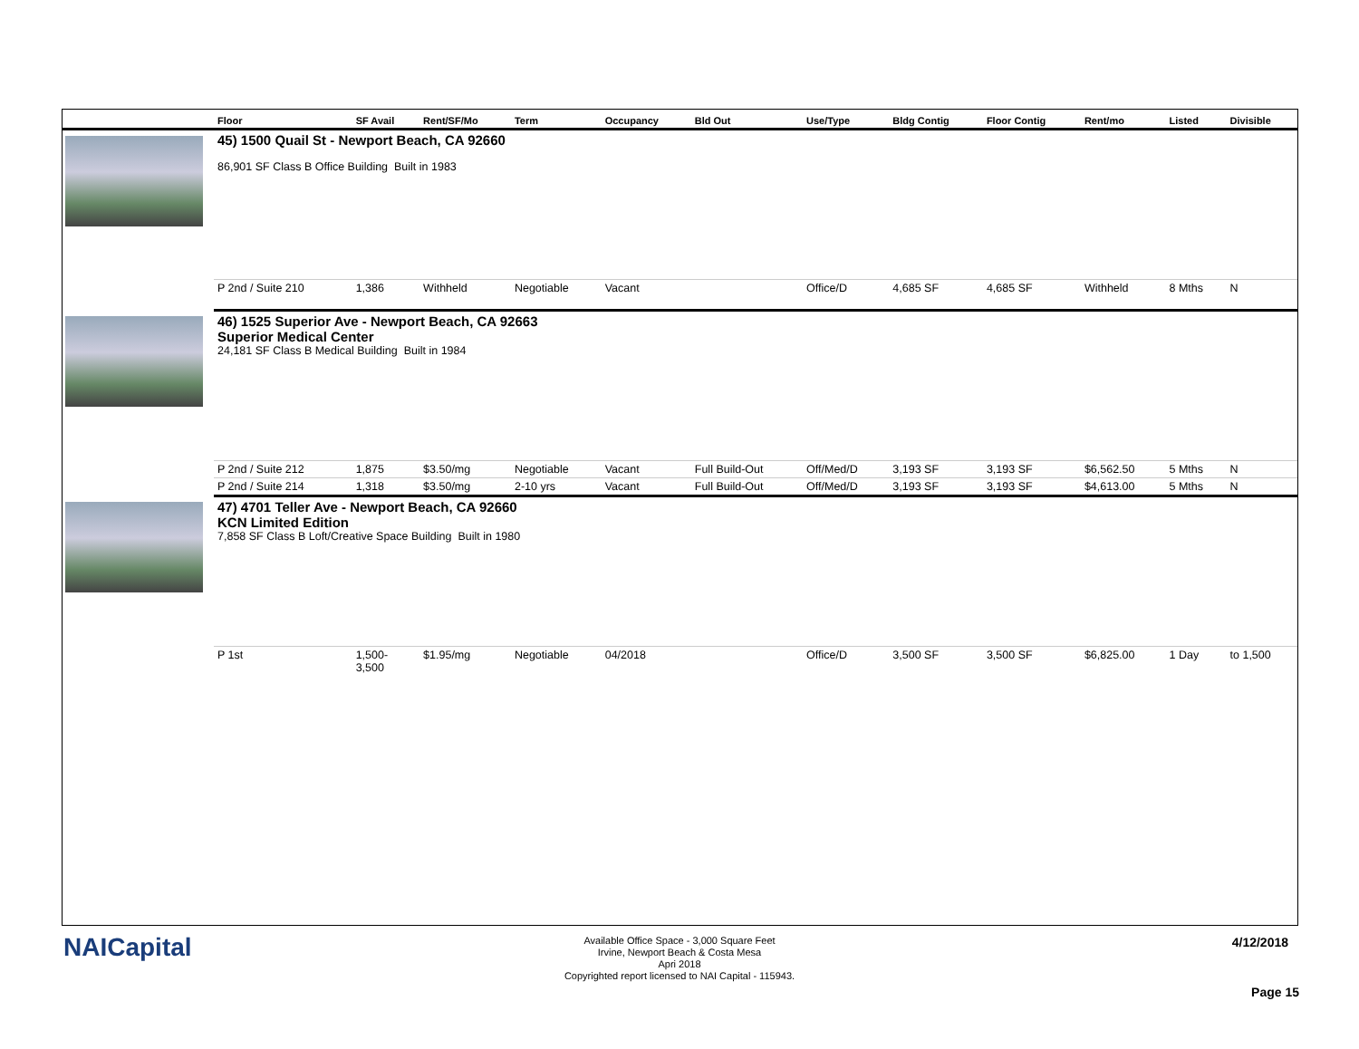| | Floor | SF Avail | Rent/SF/Mo | Term | Occupancy | Bld Out | Use/Type | Bldg Contig | Floor Contig | Rent/mo | Listed | Divisible |
| --- | --- | --- | --- | --- | --- | --- | --- | --- | --- | --- | --- | --- |
| | 45) 1500 Quail St - Newport Beach, CA 92660 86,901 SF Class B Office Building Built in 1983 | | | | | | | | | | | |
| | P 2nd / Suite 210 | 1,386 | Withheld | Negotiable | Vacant | | Office/D | 4,685 SF | 4,685 SF | Withheld | 8 Mths | N |
| | 46) 1525 Superior Ave - Newport Beach, CA 92663 Superior Medical Center 24,181 SF Class B Medical Building Built in 1984 | | | | | | | | | | | |
| | P 2nd / Suite 212 | 1,875 | $3.50/mg | Negotiable | Vacant | Full Build-Out | Off/Med/D | 3,193 SF | 3,193 SF | $6,562.50 | 5 Mths | N |
| | P 2nd / Suite 214 | 1,318 | $3.50/mg | 2-10 yrs | Vacant | Full Build-Out | Off/Med/D | 3,193 SF | 3,193 SF | $4,613.00 | 5 Mths | N |
| | 47) 4701 Teller Ave - Newport Beach, CA 92660 KCN Limited Edition 7,858 SF Class B Loft/Creative Space Building Built in 1980 | | | | | | | | | | | |
| | P 1st | 1,500- 3,500 | $1.95/mg | Negotiable | 04/2018 | | Office/D | 3,500 SF | 3,500 SF | $6,825.00 | 1 Day | to 1,500 |
NAICapital
Available Office Space - 3,000 Square Feet
Irvine, Newport Beach & Costa Mesa
Apri 2018
Copyrighted report licensed to NAI Capital - 115943.
4/12/2018
Page 15